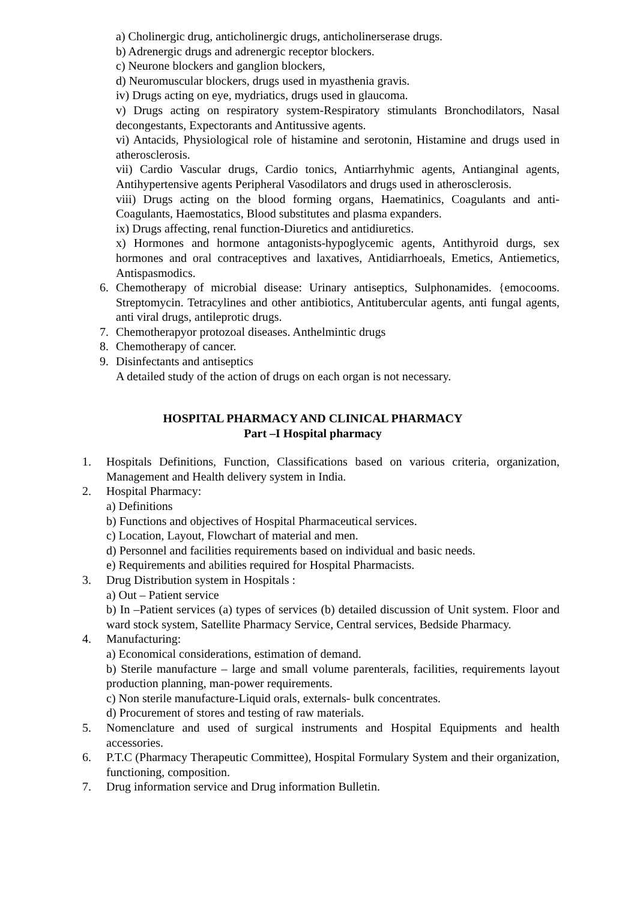a) Cholinergic drug, anticholinergic drugs, anticholinerserase drugs.
b) Adrenergic drugs and adrenergic receptor blockers.
c) Neurone blockers and ganglion blockers,
d) Neuromuscular blockers, drugs used in myasthenia gravis.
iv) Drugs acting on eye, mydriatics, drugs used in glaucoma.
v) Drugs acting on respiratory system-Respiratory stimulants Bronchodilators, Nasal decongestants, Expectorants and Antitussive agents.
vi) Antacids, Physiological role of histamine and serotonin, Histamine and drugs used in atherosclerosis.
vii) Cardio Vascular drugs, Cardio tonics, Antiarrhyhmic agents, Antianginal agents, Antihypertensive agents Peripheral Vasodilators and drugs used in atherosclerosis.
viii) Drugs acting on the blood forming organs, Haematinics, Coagulants and anti-Coagulants, Haemostatics, Blood substitutes and plasma expanders.
ix) Drugs affecting, renal function-Diuretics and antidiuretics.
x) Hormones and hormone antagonists-hypoglycemic agents, Antithyroid durgs, sex hormones and oral contraceptives and laxatives, Antidiarrhoeals, Emetics, Antiemetics, Antispasmodics.
6. Chemotherapy of microbial disease: Urinary antiseptics, Sulphonamides. {emocooms. Streptomycin. Tetracylines and other antibiotics, Antitubercular agents, anti fungal agents, anti viral drugs, antileprotic drugs.
7. Chemotherapyor protozoal diseases. Anthelmintic drugs
8. Chemotherapy of cancer.
9. Disinfectants and antiseptics
A detailed study of the action of drugs on each organ is not necessary.
HOSPITAL PHARMACY AND CLINICAL PHARMACY
Part –I Hospital pharmacy
1. Hospitals Definitions, Function, Classifications based on various criteria, organization, Management and Health delivery system in India.
2. Hospital Pharmacy:
a) Definitions
b) Functions and objectives of Hospital Pharmaceutical services.
c) Location, Layout, Flowchart of material and men.
d) Personnel and facilities requirements based on individual and basic needs.
e) Requirements and abilities required for Hospital Pharmacists.
3. Drug Distribution system in Hospitals :
a) Out – Patient service
b) In –Patient services (a) types of services (b) detailed discussion of Unit system. Floor and ward stock system, Satellite Pharmacy Service, Central services, Bedside Pharmacy.
4. Manufacturing:
a) Economical considerations, estimation of demand.
b) Sterile manufacture – large and small volume parenterals, facilities, requirements layout production planning, man-power requirements.
c) Non sterile manufacture-Liquid orals, externals- bulk concentrates.
d) Procurement of stores and testing of raw materials.
5. Nomenclature and used of surgical instruments and Hospital Equipments and health accessories.
6. P.T.C (Pharmacy Therapeutic Committee), Hospital Formulary System and their organization, functioning, composition.
7. Drug information service and Drug information Bulletin.